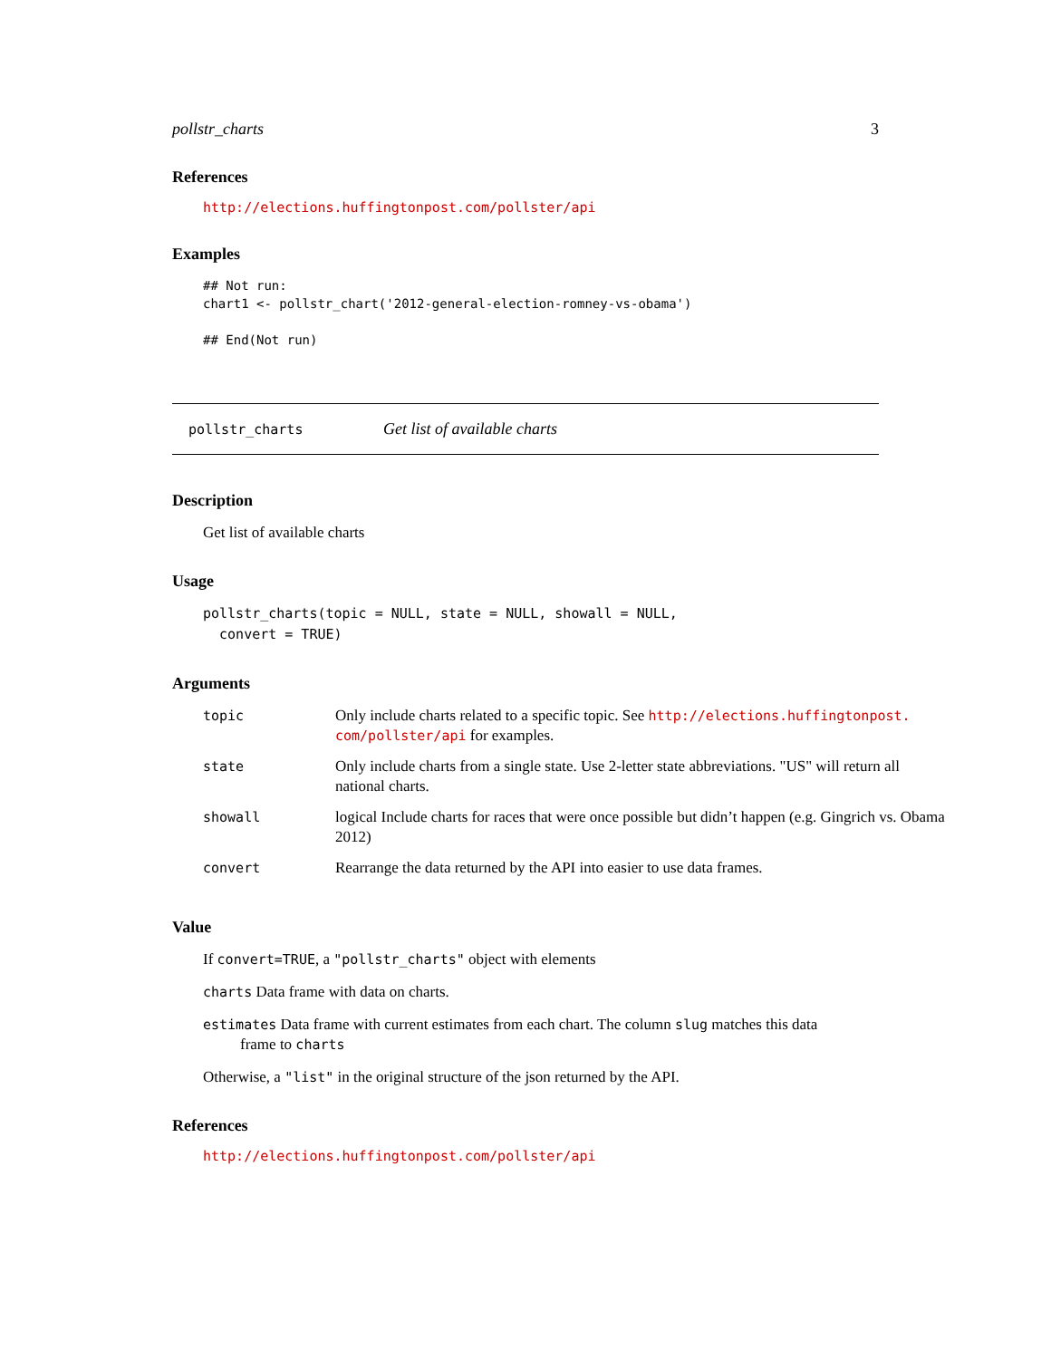pollstr_charts 3
References
http://elections.huffingtonpost.com/pollster/api
Examples
## Not run:
chart1 <- pollstr_chart('2012-general-election-romney-vs-obama')

## End(Not run)
pollstr_charts Get list of available charts
Description
Get list of available charts
Usage
pollstr_charts(topic = NULL, state = NULL, showall = NULL,
  convert = TRUE)
Arguments
| topic | Only include charts related to a specific topic. See http://elections.huffingtonpost. com/pollster/api for examples. |
| state | Only include charts from a single state. Use 2-letter state abbreviations. "US" will return all national charts. |
| showall | logical Include charts for races that were once possible but didn’t happen (e.g. Gingrich vs. Obama 2012) |
| convert | Rearrange the data returned by the API into easier to use data frames. |
Value
If convert=TRUE, a "pollstr_charts" object with elements
charts Data frame with data on charts.
estimates Data frame with current estimates from each chart. The column slug matches this data
frame to charts
Otherwise, a "list" in the original structure of the json returned by the API.
References
http://elections.huffingtonpost.com/pollster/api